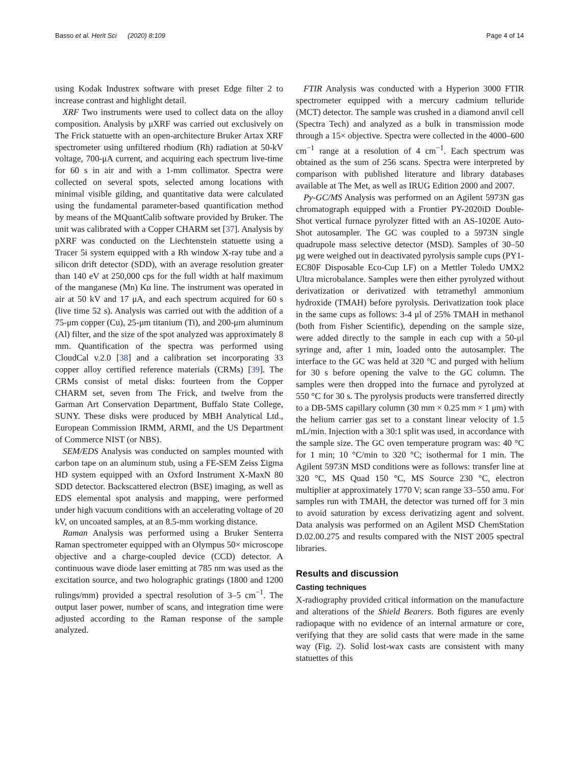Basso et al. Herit Sci (2020) 8:109 Page 4 of 14
using Kodak Industrex software with preset Edge filter 2 to increase contrast and highlight detail.
XRF Two instruments were used to collect data on the alloy composition. Analysis by μXRF was carried out exclusively on The Frick statuette with an open-architecture Bruker Artax XRF spectrometer using unfiltered rhodium (Rh) radiation at 50-kV voltage, 700-μA current, and acquiring each spectrum live-time for 60 s in air and with a 1-mm collimator. Spectra were collected on several spots, selected among locations with minimal visible gilding, and quantitative data were calculated using the fundamental parameter-based quantification method by means of the MQuantCalib software provided by Bruker. The unit was calibrated with a Copper CHARM set [37]. Analysis by pXRF was conducted on the Liechtenstein statuette using a Tracer 5i system equipped with a Rh window X-ray tube and a silicon drift detector (SDD), with an average resolution greater than 140 eV at 250,000 cps for the full width at half maximum of the manganese (Mn) Kα line. The instrument was operated in air at 50 kV and 17 μA, and each spectrum acquired for 60 s (live time 52 s). Analysis was carried out with the addition of a 75-μm copper (Cu), 25-μm titanium (Ti), and 200-μm aluminum (Al) filter, and the size of the spot analyzed was approximately 8 mm. Quantification of the spectra was performed using CloudCal v.2.0 [38] and a calibration set incorporating 33 copper alloy certified reference materials (CRMs) [39]. The CRMs consist of metal disks: fourteen from the Copper CHARM set, seven from The Frick, and twelve from the Garman Art Conservation Department, Buffalo State College, SUNY. These disks were produced by MBH Analytical Ltd., European Commission IRMM, ARMI, and the US Department of Commerce NIST (or NBS).
SEM/EDS Analysis was conducted on samples mounted with carbon tape on an aluminum stub, using a FE-SEM Zeiss Σigma HD system equipped with an Oxford Instrument X-MaxN 80 SDD detector. Backscattered electron (BSE) imaging, as well as EDS elemental spot analysis and mapping, were performed under high vacuum conditions with an accelerating voltage of 20 kV, on uncoated samples, at an 8.5-mm working distance.
Raman Analysis was performed using a Bruker Senterra Raman spectrometer equipped with an Olympus 50× microscope objective and a charge-coupled device (CCD) detector. A continuous wave diode laser emitting at 785 nm was used as the excitation source, and two holographic gratings (1800 and 1200 rulings/mm) provided a spectral resolution of 3–5 cm<sup>−1</sup>. The output laser power, number of scans, and integration time were adjusted according to the Raman response of the sample analyzed.
FTIR Analysis was conducted with a Hyperion 3000 FTIR spectrometer equipped with a mercury cadmium telluride (MCT) detector. The sample was crushed in a diamond anvil cell (Spectra Tech) and analyzed as a bulk in transmission mode through a 15× objective. Spectra were collected in the 4000–600 cm<sup>−1</sup> range at a resolution of 4 cm<sup>−1</sup>. Each spectrum was obtained as the sum of 256 scans. Spectra were interpreted by comparison with published literature and library databases available at The Met, as well as IRUG Edition 2000 and 2007.
Py-GC/MS Analysis was performed on an Agilent 5973N gas chromatograph equipped with a Frontier PY-2020iD Double-Shot vertical furnace pyrolyzer fitted with an AS-1020E Auto-Shot autosampler. The GC was coupled to a 5973N single quadrupole mass selective detector (MSD). Samples of 30–50 μg were weighed out in deactivated pyrolysis sample cups (PY1-EC80F Disposable Eco-Cup LF) on a Mettler Toledo UMX2 Ultra microbalance. Samples were then either pyrolyzed without derivatization or derivatized with tetramethyl ammonium hydroxide (TMAH) before pyrolysis. Derivatization took place in the same cups as follows: 3-4 μl of 25% TMAH in methanol (both from Fisher Scientific), depending on the sample size, were added directly to the sample in each cup with a 50-μl syringe and, after 1 min, loaded onto the autosampler. The interface to the GC was held at 320 °C and purged with helium for 30 s before opening the valve to the GC column. The samples were then dropped into the furnace and pyrolyzed at 550 °C for 30 s. The pyrolysis products were transferred directly to a DB-5MS capillary column (30 mm × 0.25 mm × 1 μm) with the helium carrier gas set to a constant linear velocity of 1.5 mL/min. Injection with a 30:1 split was used, in accordance with the sample size. The GC oven temperature program was: 40 °C for 1 min; 10 °C/min to 320 °C; isothermal for 1 min. The Agilent 5973N MSD conditions were as follows: transfer line at 320 °C, MS Quad 150 °C, MS Source 230 °C, electron multiplier at approximately 1770 V; scan range 33–550 amu. For samples run with TMAH, the detector was turned off for 3 min to avoid saturation by excess derivatizing agent and solvent. Data analysis was performed on an Agilent MSD ChemStation D.02.00.275 and results compared with the NIST 2005 spectral libraries.
Results and discussion
Casting techniques
X-radiography provided critical information on the manufacture and alterations of the Shield Bearers. Both figures are evenly radiopaque with no evidence of an internal armature or core, verifying that they are solid casts that were made in the same way (Fig. 2). Solid lost-wax casts are consistent with many statuettes of this